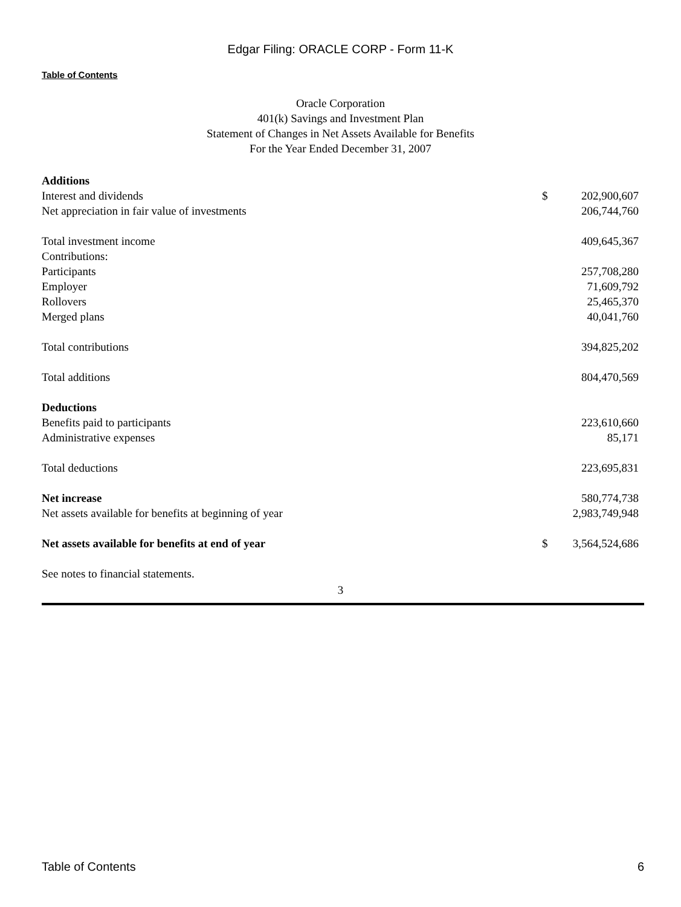Edgar Filing: ORACLE CORP - Form 11-K
Table of Contents
Oracle Corporation
401(k) Savings and Investment Plan
Statement of Changes in Net Assets Available for Benefits
For the Year Ended December 31, 2007
| Additions | | |
| Interest and dividends | $ | 202,900,607 |
| Net appreciation in fair value of investments | | 206,744,760 |
| Total investment income | | 409,645,367 |
| Contributions: | | |
| Participants | | 257,708,280 |
| Employer | | 71,609,792 |
| Rollovers | | 25,465,370 |
| Merged plans | | 40,041,760 |
| Total contributions | | 394,825,202 |
| Total additions | | 804,470,569 |
| Deductions | | |
| Benefits paid to participants | | 223,610,660 |
| Administrative expenses | | 85,171 |
| Total deductions | | 223,695,831 |
| Net increase | | 580,774,738 |
| Net assets available for benefits at beginning of year | | 2,983,749,948 |
| Net assets available for benefits at end of year | $ | 3,564,524,686 |
| See notes to financial statements. | | |
3
Table of Contents 6